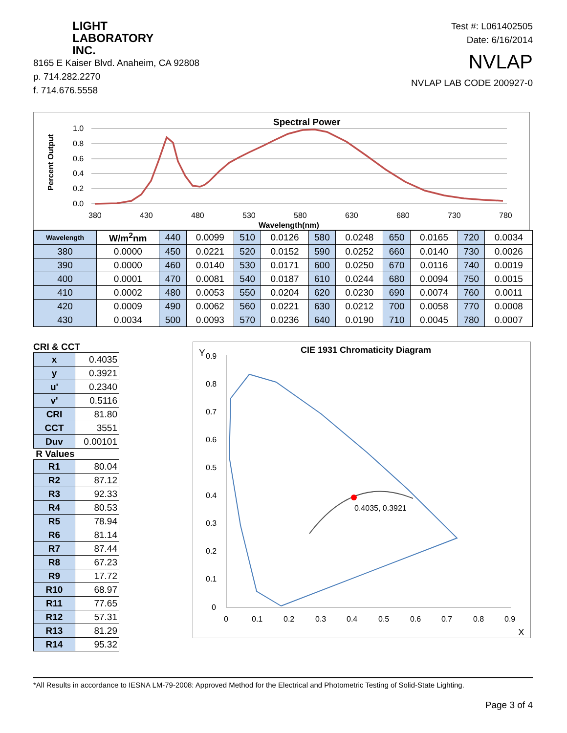LIGHT
LABORATORY
INC.
8165 E Kaiser Blvd. Anaheim, CA 92808
p. 714.282.2270
f. 714.676.5558
Test #: L061402505
Date: 6/16/2014
NVLAP
NVLAP LAB CODE 200927-0
Spectral Power
Percent Output
1.0
0.8
0.6
0.4
0.2
0.0
380
430
480
530
580
630
680
730
780
Wavelength(nm)
| Wavelength | W/m<sup>2</sup>nm | 440 | 0.0099 | 510 | 0.0126 | 580 | 0.0248 | 650 | 0.0165 | 720 | 0.0034 |
| 380 | 0.0000 | 450 | 0.0221 | 520 | 0.0152 | 590 | 0.0252 | 660 | 0.0140 | 730 | 0.0026 |
| 390 | 0.0000 | 460 | 0.0140 | 530 | 0.0171 | 600 | 0.0250 | 670 | 0.0116 | 740 | 0.0019 |
| 400 | 0.0001 | 470 | 0.0081 | 540 | 0.0187 | 610 | 0.0244 | 680 | 0.0094 | 750 | 0.0015 |
| 410 | 0.0002 | 480 | 0.0053 | 550 | 0.0204 | 620 | 0.0230 | 690 | 0.0074 | 760 | 0.0011 |
| 420 | 0.0009 | 490 | 0.0062 | 560 | 0.0221 | 630 | 0.0212 | 700 | 0.0058 | 770 | 0.0008 |
| 430 | 0.0034 | 500 | 0.0093 | 570 | 0.0236 | 640 | 0.0190 | 710 | 0.0045 | 780 | 0.0007 |
CRI & CCT
| x | 0.4035 |
| y | 0.3921 |
| u' | 0.2340 |
| v' | 0.5116 |
| CRI | 81.80 |
| CCT | 3551 |
| Duv | 0.00101 |
R Values
| R1 | 80.04 |
| R2 | 87.12 |
| R3 | 92.33 |
| R4 | 80.53 |
| R5 | 78.94 |
| R6 | 81.14 |
| R7 | 87.44 |
| R8 | 67.23 |
| R9 | 17.72 |
| R10 | 68.97 |
| R11 | 77.65 |
| R12 | 57.31 |
| R13 | 81.29 |
| R14 | 95.32 |
CIE 1931 Chromaticity Diagram
Y
X
0.9
0.8
0.7
0.6
0.5
0.4
0.3
0.2
0.1
0
0
0.1
0.2
0.3
0.4
0.5
0.6
0.7
0.8
0.9
0.4035, 0.3921
*All Results in accordance to IESNA LM-79-2008: Approved Method for the Electrical and Photometric Testing of Solid-State Lighting.
Page 3 of 4